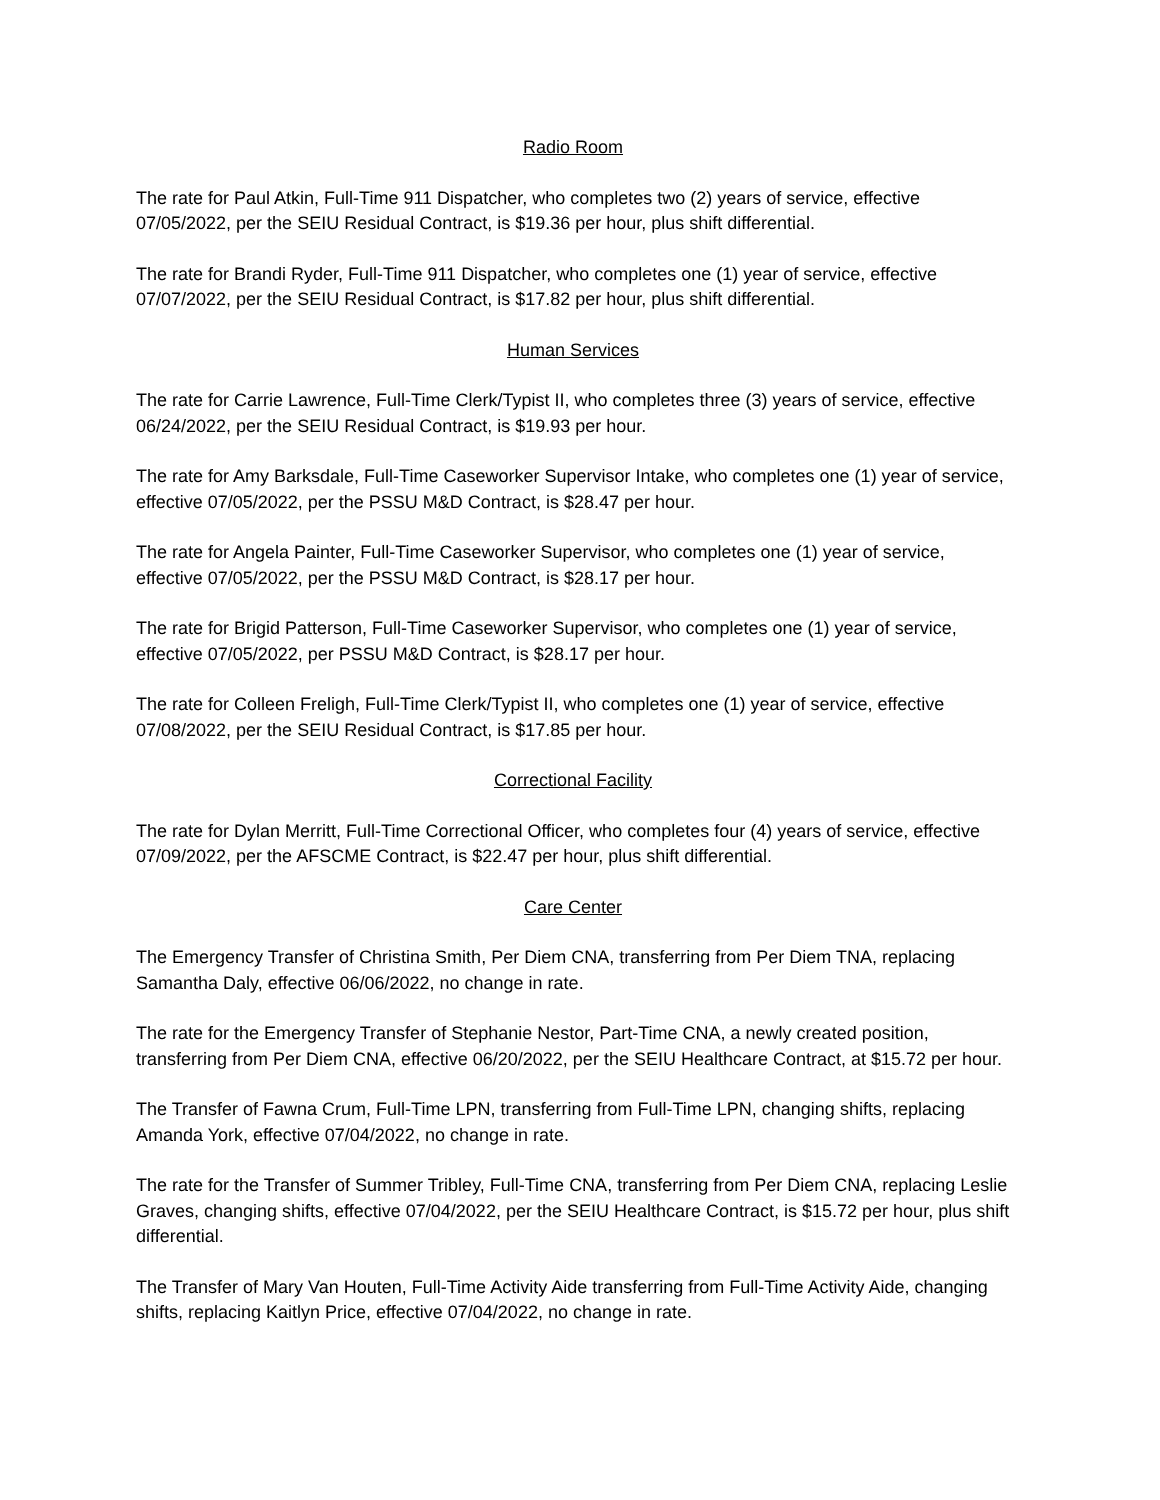Radio Room
The rate for Paul Atkin, Full-Time 911 Dispatcher, who completes two (2) years of service, effective 07/05/2022, per the SEIU Residual Contract, is $19.36 per hour, plus shift differential.
The rate for Brandi Ryder, Full-Time 911 Dispatcher, who completes one (1) year of service, effective 07/07/2022, per the SEIU Residual Contract, is $17.82 per hour, plus shift differential.
Human Services
The rate for Carrie Lawrence, Full-Time Clerk/Typist II, who completes three (3) years of service, effective 06/24/2022, per the SEIU Residual Contract, is $19.93 per hour.
The rate for Amy Barksdale, Full-Time Caseworker Supervisor Intake, who completes one (1) year of service, effective 07/05/2022, per the PSSU M&D Contract, is $28.47 per hour.
The rate for Angela Painter, Full-Time Caseworker Supervisor, who completes one (1) year of service, effective 07/05/2022, per the PSSU M&D Contract, is $28.17 per hour.
The rate for Brigid Patterson, Full-Time Caseworker Supervisor, who completes one (1) year of service, effective 07/05/2022, per PSSU M&D Contract, is $28.17 per hour.
The rate for Colleen Freligh, Full-Time Clerk/Typist II, who completes one (1) year of service, effective 07/08/2022, per the SEIU Residual Contract, is $17.85 per hour.
Correctional Facility
The rate for Dylan Merritt, Full-Time Correctional Officer, who completes four (4) years of service, effective 07/09/2022, per the AFSCME Contract, is $22.47 per hour, plus shift differential.
Care Center
The Emergency Transfer of Christina Smith, Per Diem CNA, transferring from Per Diem TNA, replacing Samantha Daly, effective 06/06/2022, no change in rate.
The rate for the Emergency Transfer of Stephanie Nestor, Part-Time CNA, a newly created position, transferring from Per Diem CNA, effective 06/20/2022, per the SEIU Healthcare Contract, at $15.72 per hour.
The Transfer of Fawna Crum, Full-Time LPN, transferring from Full-Time LPN, changing shifts, replacing Amanda York, effective 07/04/2022, no change in rate.
The rate for the Transfer of Summer Tribley, Full-Time CNA, transferring from Per Diem CNA, replacing Leslie Graves, changing shifts, effective 07/04/2022, per the SEIU Healthcare Contract, is $15.72 per hour, plus shift differential.
The Transfer of Mary Van Houten, Full-Time Activity Aide transferring from Full-Time Activity Aide, changing shifts, replacing Kaitlyn Price, effective 07/04/2022, no change in rate.